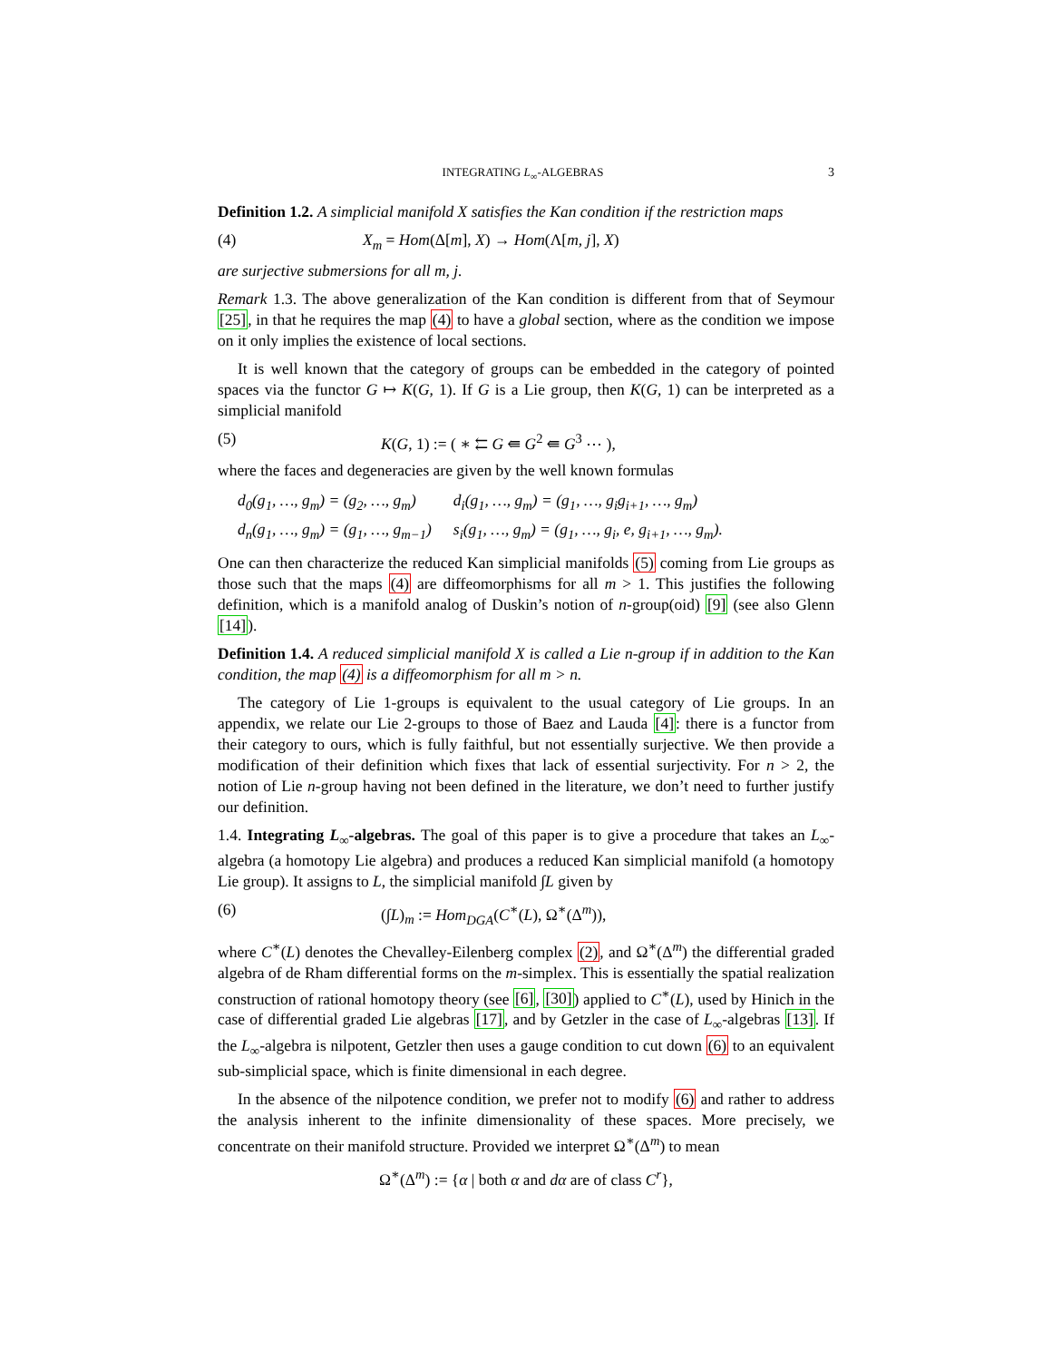INTEGRATING L<sub>∞</sub>-ALGEBRAS 3
Definition 1.2. A simplicial manifold X satisfies the Kan condition if the restriction maps
(4) X<sub>m</sub> = Hom(Δ[m], X) → Hom(Λ[m, j], X)
are surjective submersions for all m, j.
Remark 1.3. The above generalization of the Kan condition is different from that of Seymour [25], in that he requires the map (4) to have a global section, where as the condition we impose on it only implies the existence of local sections.
It is well known that the category of groups can be embedded in the category of pointed spaces via the functor G ↦ K(G, 1). If G is a Lie group, then K(G, 1) can be interpreted as a simplicial manifold
(5) K(G, 1) := ( ∗ ⇇ G ⇚ G<sup>2</sup> ⇚ G<sup>3</sup> ⋯ ),
where the faces and degeneracies are given by the well known formulas
| d<sub>0</sub>(g<sub>1</sub>, …, g<sub>m</sub>) = (g<sub>2</sub>, …, g<sub>m</sub>) | d<sub>i</sub>(g<sub>1</sub>, …, g<sub>m</sub>) = (g<sub>1</sub>, …, g<sub>i</sub>g<sub>i+1</sub>, …, g<sub>m</sub>) |
| d<sub>n</sub>(g<sub>1</sub>, …, g<sub>m</sub>) = (g<sub>1</sub>, …, g<sub>m−1</sub>) | s<sub>i</sub>(g<sub>1</sub>, …, g<sub>m</sub>) = (g<sub>1</sub>, …, g<sub>i</sub>, e, g<sub>i+1</sub>, …, g<sub>m</sub>). |
One can then characterize the reduced Kan simplicial manifolds (5) coming from Lie groups as those such that the maps (4) are diffeomorphisms for all m > 1. This justifies the following definition, which is a manifold analog of Duskin’s notion of n-group(oid) [9] (see also Glenn [14]).
Definition 1.4. A reduced simplicial manifold X is called a Lie n-group if in addition to the Kan condition, the map (4) is a diffeomorphism for all m > n.
The category of Lie 1-groups is equivalent to the usual category of Lie groups. In an appendix, we relate our Lie 2-groups to those of Baez and Lauda [4]: there is a functor from their category to ours, which is fully faithful, but not essentially surjective. We then provide a modification of their definition which fixes that lack of essential surjectivity. For n > 2, the notion of Lie n-group having not been defined in the literature, we don’t need to further justify our definition.
1.4. Integrating L<sub>∞</sub>-algebras. The goal of this paper is to give a procedure that takes an L<sub>∞</sub>-algebra (a homotopy Lie algebra) and produces a reduced Kan simplicial manifold (a homotopy Lie group). It assigns to L, the simplicial manifold ∫L given by
(6) (∫L)<sub>m</sub> := Hom<sub>DGA</sub>(C<sup>∗</sup>(L), Ω<sup>∗</sup>(Δ<sup>m</sup>)),
where C<sup>∗</sup>(L) denotes the Chevalley-Eilenberg complex (2), and Ω<sup>∗</sup>(Δ<sup>m</sup>) the differential graded algebra of de Rham differential forms on the m-simplex. This is essentially the spatial realization construction of rational homotopy theory (see [6], [30]) applied to C<sup>∗</sup>(L), used by Hinich in the case of differential graded Lie algebras [17], and by Getzler in the case of L<sub>∞</sub>-algebras [13]. If the L<sub>∞</sub>-algebra is nilpotent, Getzler then uses a gauge condition to cut down (6) to an equivalent sub-simplicial space, which is finite dimensional in each degree.
In the absence of the nilpotence condition, we prefer not to modify (6) and rather to address the analysis inherent to the infinite dimensionality of these spaces. More precisely, we concentrate on their manifold structure. Provided we interpret Ω<sup>∗</sup>(Δ<sup>m</sup>) to mean
Ω<sup>∗</sup>(Δ<sup>m</sup>) := {α | both α and dα are of class C<sup>r</sup>},